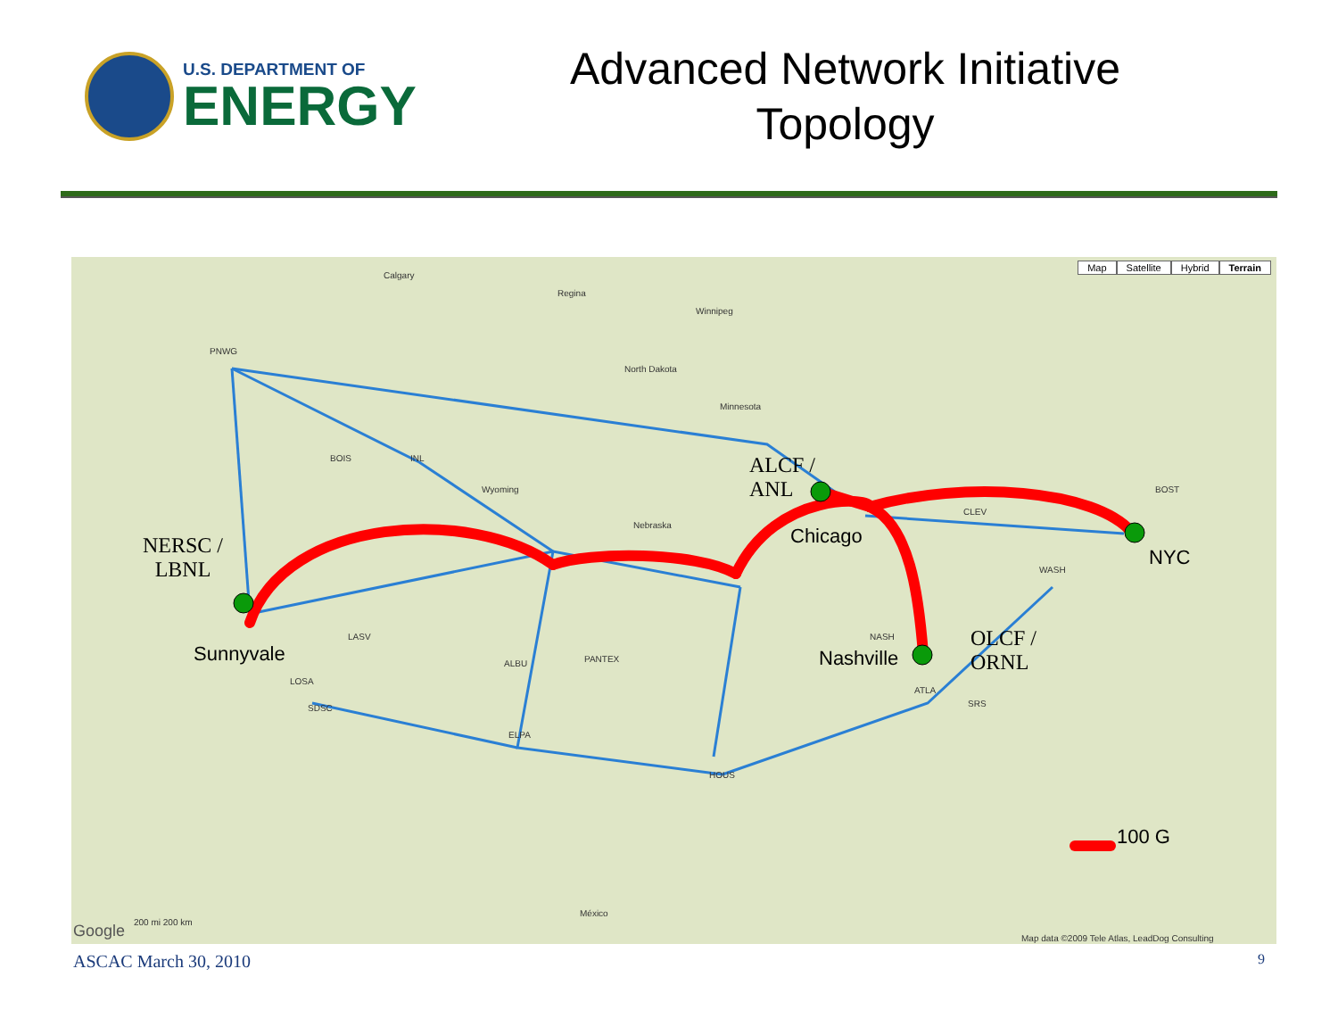U.S. DEPARTMENT OF
ENERGY
Advanced Network Initiative
Topology
Map Satellite Hybrid Terrain
Calgary
Regina
Winnipeg
PNWG
BOIS INL
North Dakota
Minnesota
Wyoming
Nebraska
LASV
LOSA
SDSC
ALBU PANTEX
ELPA
HOUS
ATLA
NASH
SRS
CLEV
WASH
BOST
México
Map data ©2009 Tele Atlas, LeadDog Consulting Google 200 mi 200 km
ALCF /
ANL
Chicago
NERSC /
LBNL
Sunnyvale
NYC
Nashville
OLCF /
ORNL
100 G
ASCAC March 30, 2010 9